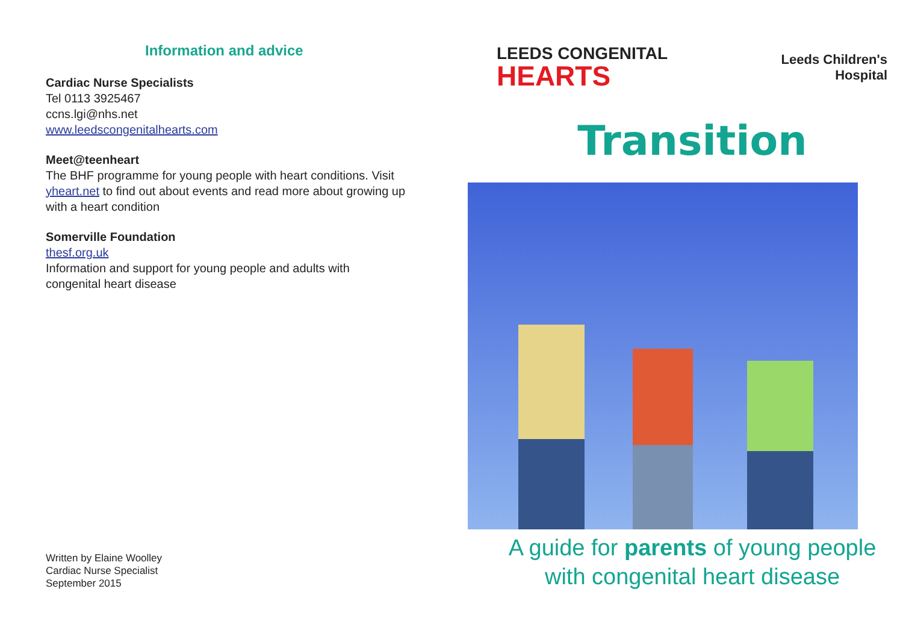Information and advice
Cardiac Nurse Specialists
Tel 0113 3925467
ccns.lgi@nhs.net
www.leedscongenitalhearts.com
Meet@teenheart
The BHF programme for young people with heart conditions. Visit yheart.net to find out about events and read more about growing up with a heart condition
Somerville Foundation
thesf.org.uk
Information and support for young people and adults with congenital heart disease
Written by Elaine Woolley
Cardiac Nurse Specialist
September 2015
LEEDS CONGENITAL
HEARTS
Leeds Children's
Hospital
Transition
A guide for parents of young people
with congenital heart disease